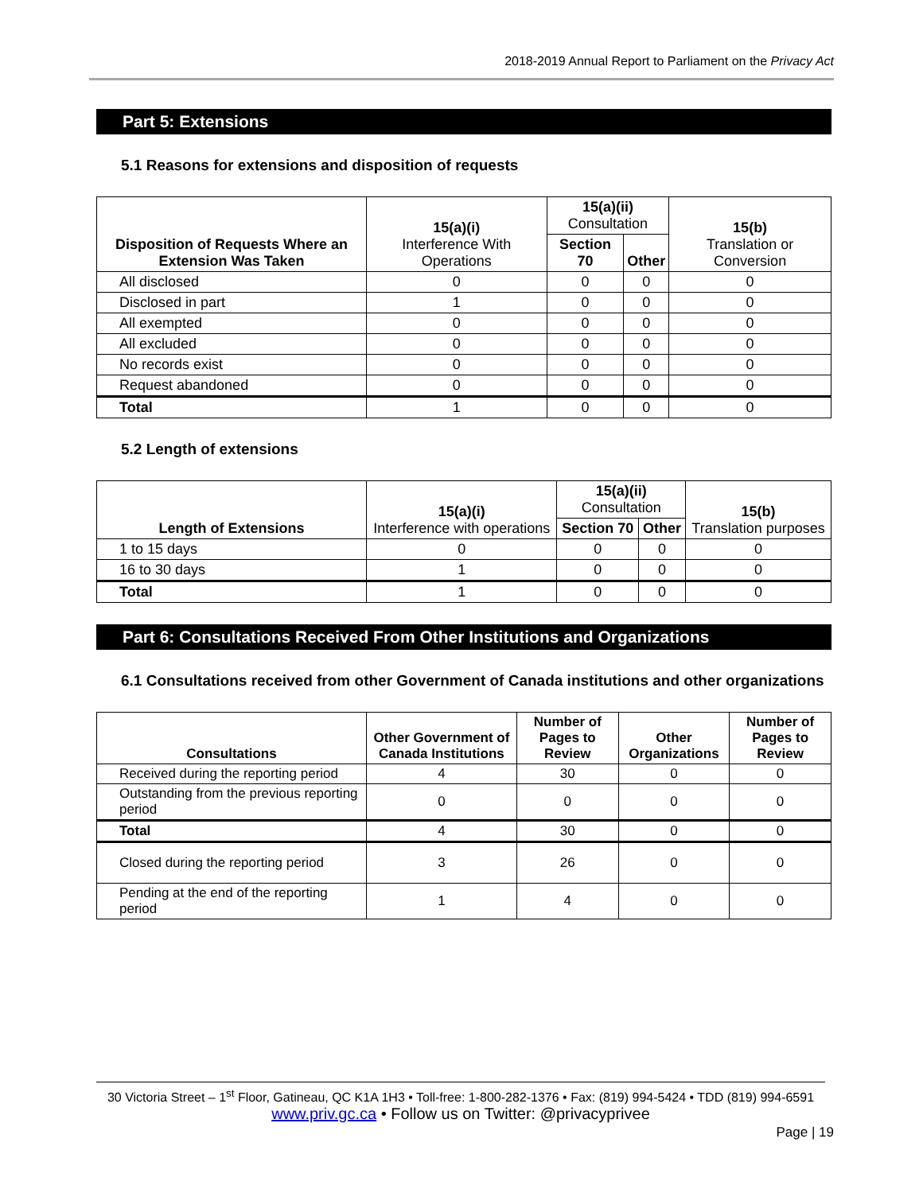2018-2019 Annual Report to Parliament on the Privacy Act
Part 5: Extensions
5.1 Reasons for extensions and disposition of requests
| Disposition of Requests Where an Extension Was Taken | 15(a)(i) Interference With Operations | 15(a)(ii) Consultation | | 15(b) Translation or Conversion |
| --- | --- | --- | --- | --- |
| | | Section 70 | Other | |
| All disclosed | 0 | 0 | 0 | 0 |
| Disclosed in part | 1 | 0 | 0 | 0 |
| All exempted | 0 | 0 | 0 | 0 |
| All excluded | 0 | 0 | 0 | 0 |
| No records exist | 0 | 0 | 0 | 0 |
| Request abandoned | 0 | 0 | 0 | 0 |
| Total | 1 | 0 | 0 | 0 |
5.2 Length of extensions
| Length of Extensions | 15(a)(i) Interference with operations | 15(a)(ii) Consultation | | 15(b) Translation purposes |
| --- | --- | --- | --- | --- |
| | | Section 70 | Other | |
| 1 to 15 days | 0 | 0 | 0 | 0 |
| 16 to 30 days | 1 | 0 | 0 | 0 |
| Total | 1 | 0 | 0 | 0 |
Part 6: Consultations Received From Other Institutions and Organizations
6.1 Consultations received from other Government of Canada institutions and other organizations
| Consultations | Other Government of Canada Institutions | Number of Pages to Review | Other Organizations | Number of Pages to Review |
| --- | --- | --- | --- | --- |
| Received during the reporting period | 4 | 30 | 0 | 0 |
| Outstanding from the previous reporting period | 0 | 0 | 0 | 0 |
| Total | 4 | 30 | 0 | 0 |
| Closed during the reporting period | 3 | 26 | 0 | 0 |
| Pending at the end of the reporting period | 1 | 4 | 0 | 0 |
30 Victoria Street – 1<sup>st</sup> Floor, Gatineau, QC K1A 1H3 • Toll-free: 1-800-282-1376 • Fax: (819) 994-5424 • TDD (819) 994-6591
www.priv.gc.ca • Follow us on Twitter: @privacyprivee
Page | 19